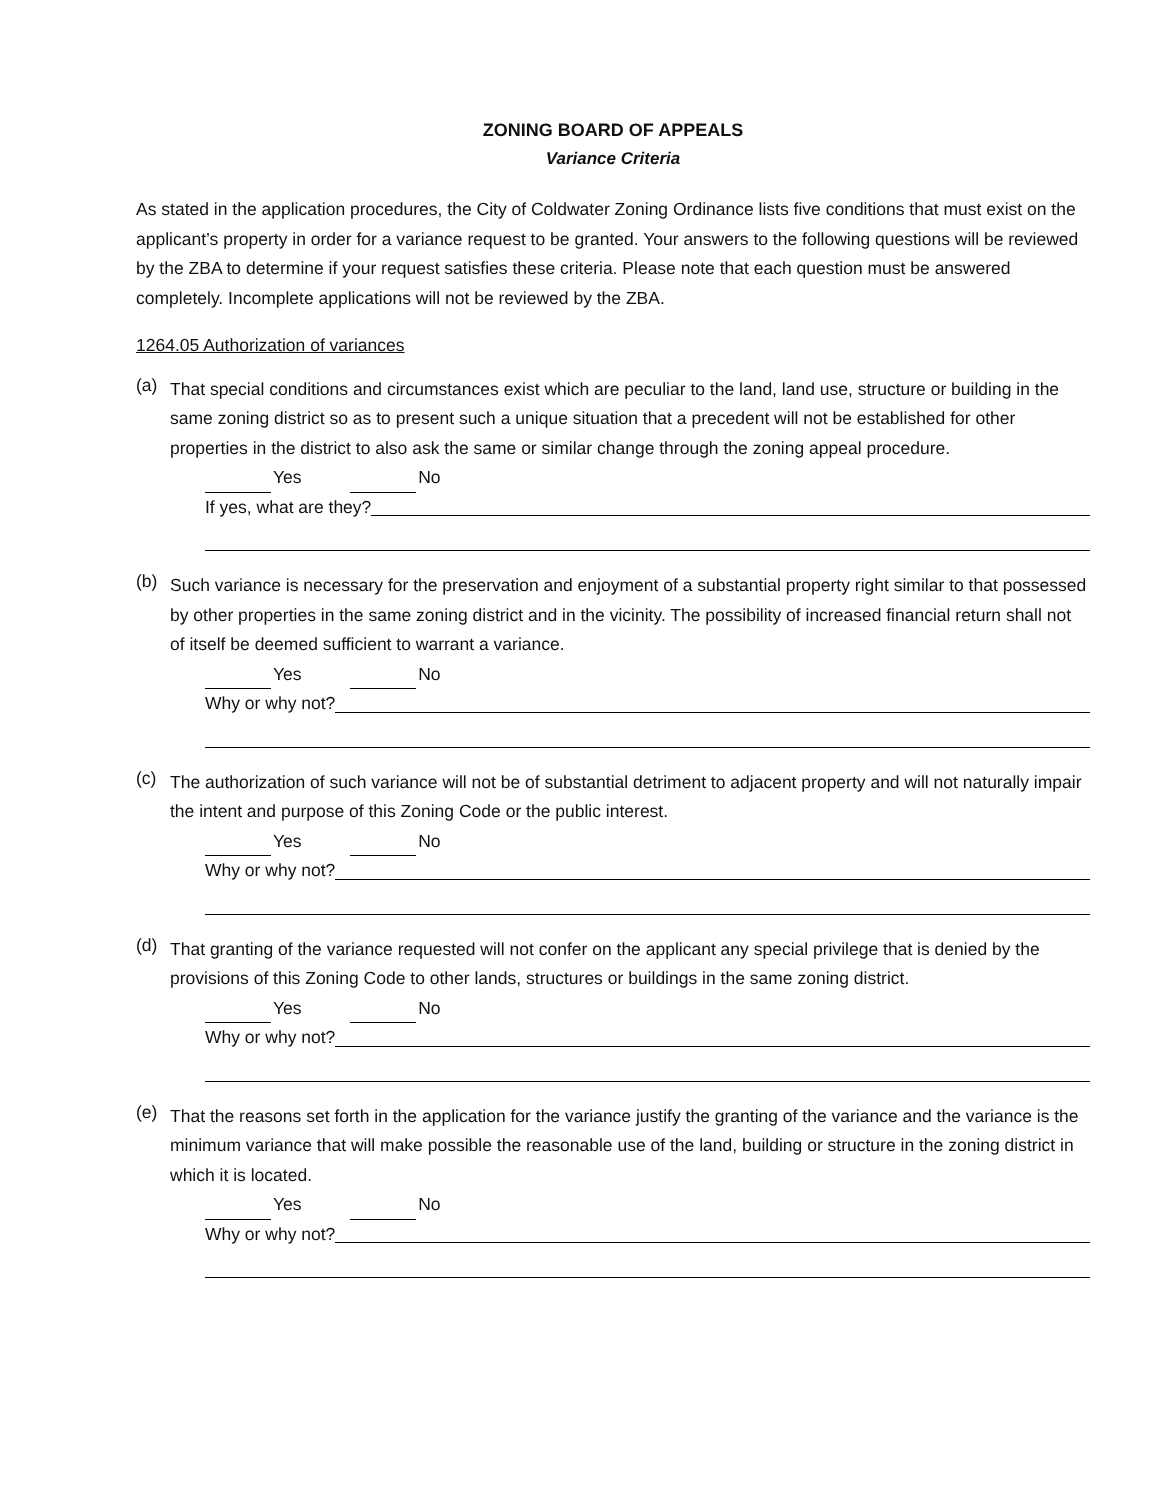ZONING BOARD OF APPEALS
Variance Criteria
As stated in the application procedures, the City of Coldwater Zoning Ordinance lists five conditions that must exist on the applicant’s property in order for a variance request to be granted. Your answers to the following questions will be reviewed by the ZBA to determine if your request satisfies these criteria. Please note that each question must be answered completely. Incomplete applications will not be reviewed by the ZBA.
1264.05 Authorization of variances
(a)
That special conditions and circumstances exist which are peculiar to the land, land use, structure or building in the same zoning district so as to present such a unique situation that a precedent will not be established for other properties in the district to also ask the same or similar change through the zoning appeal procedure.
Yes No
If yes, what are they?
(b)
Such variance is necessary for the preservation and enjoyment of a substantial property right similar to that possessed by other properties in the same zoning district and in the vicinity. The possibility of increased financial return shall not of itself be deemed sufficient to warrant a variance.
Yes No
Why or why not?
(c)
The authorization of such variance will not be of substantial detriment to adjacent property and will not naturally impair the intent and purpose of this Zoning Code or the public interest.
Yes No
Why or why not?
(d)
That granting of the variance requested will not confer on the applicant any special privilege that is denied by the provisions of this Zoning Code to other lands, structures or buildings in the same zoning district.
Yes No
Why or why not?
(e)
That the reasons set forth in the application for the variance justify the granting of the variance and the variance is the minimum variance that will make possible the reasonable use of the land, building or structure in the zoning district in which it is located.
Yes No
Why or why not?